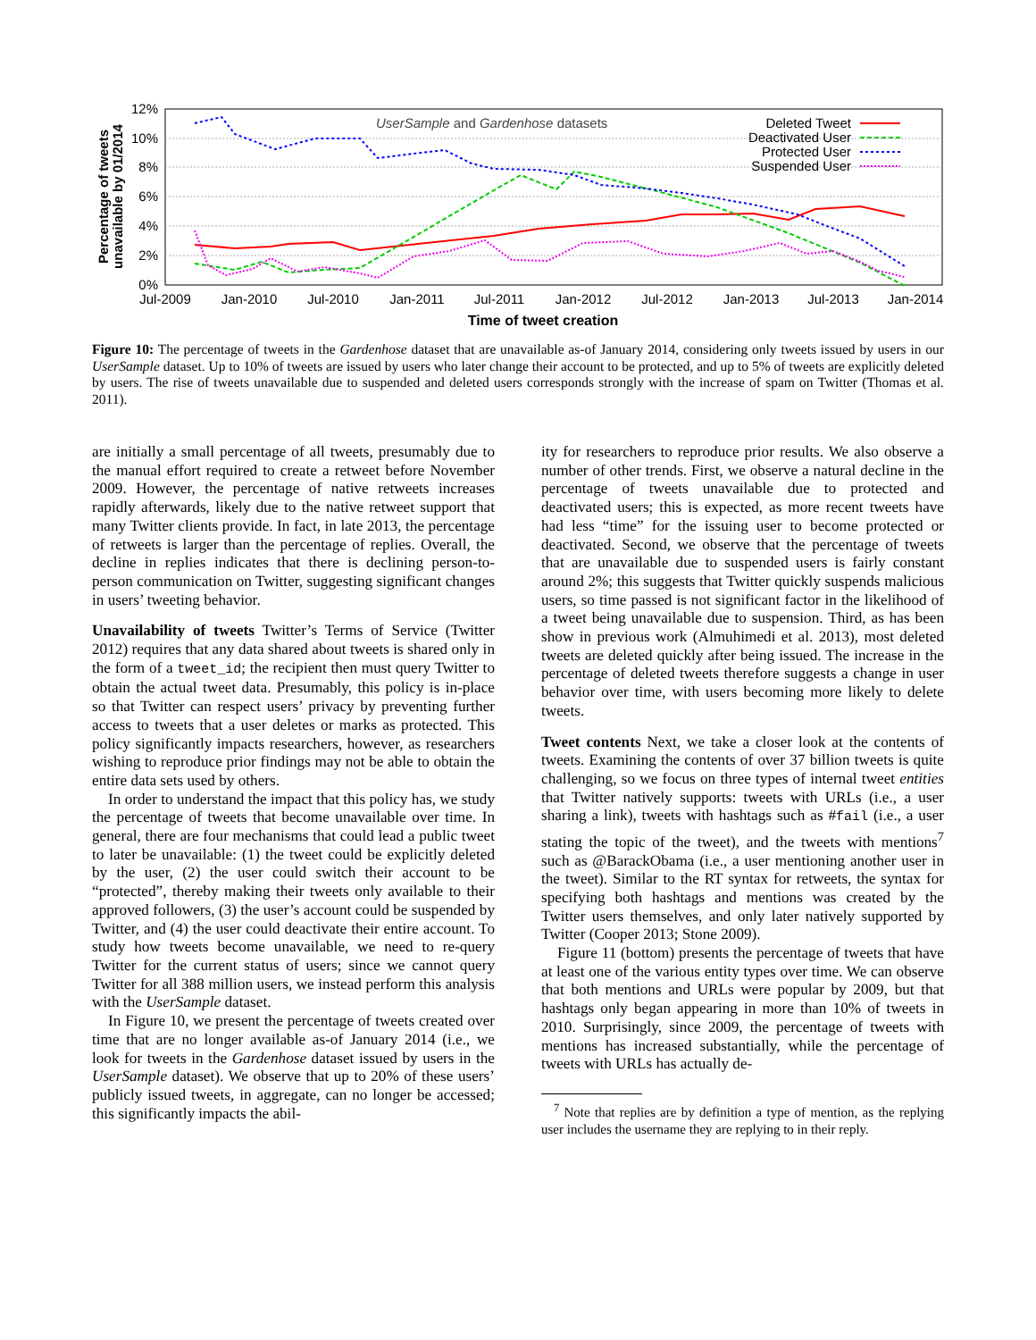12%
10%
8%
6%
4%
2%
0%
Jul-2009
Jan-2010
Jul-2010
Jan-2011
Jul-2011
Jan-2012
Jul-2012
Jan-2013
Jul-2013
Jan-2014
Time of tweet creation
Percentage of tweets
unavailable by 01/2014
UserSample and Gardenhose datasets
Deleted Tweet
Deactivated User
Protected User
Suspended User
Figure 10: The percentage of tweets in the Gardenhose dataset that are unavailable as-of January 2014, considering only tweets issued by users in our UserSample dataset. Up to 10% of tweets are issued by users who later change their account to be protected, and up to 5% of tweets are explicitly deleted by users. The rise of tweets unavailable due to suspended and deleted users corresponds strongly with the increase of spam on Twitter (Thomas et al. 2011).
are initially a small percentage of all tweets, presumably due to the manual effort required to create a retweet before November 2009. However, the percentage of native retweets increases rapidly afterwards, likely due to the native retweet support that many Twitter clients provide. In fact, in late 2013, the percentage of retweets is larger than the percentage of replies. Overall, the decline in replies indicates that there is declining person-to-person communication on Twitter, suggesting significant changes in users’ tweeting behavior.
Unavailability of tweets Twitter’s Terms of Service (Twitter 2012) requires that any data shared about tweets is shared only in the form of a tweet_id; the recipient then must query Twitter to obtain the actual tweet data. Presumably, this policy is in-place so that Twitter can respect users’ privacy by preventing further access to tweets that a user deletes or marks as protected. This policy significantly impacts researchers, however, as researchers wishing to reproduce prior findings may not be able to obtain the entire data sets used by others.
In order to understand the impact that this policy has, we study the percentage of tweets that become unavailable over time. In general, there are four mechanisms that could lead a public tweet to later be unavailable: (1) the tweet could be explicitly deleted by the user, (2) the user could switch their account to be “protected”, thereby making their tweets only available to their approved followers, (3) the user’s account could be suspended by Twitter, and (4) the user could deactivate their entire account. To study how tweets become unavailable, we need to re-query Twitter for the current status of users; since we cannot query Twitter for all 388 million users, we instead perform this analysis with the UserSample dataset.
In Figure 10, we present the percentage of tweets created over time that are no longer available as-of January 2014 (i.e., we look for tweets in the Gardenhose dataset issued by users in the UserSample dataset). We observe that up to 20% of these users’ publicly issued tweets, in aggregate, can no longer be accessed; this significantly impacts the abil-
ity for researchers to reproduce prior results. We also observe a number of other trends. First, we observe a natural decline in the percentage of tweets unavailable due to protected and deactivated users; this is expected, as more recent tweets have had less “time” for the issuing user to become protected or deactivated. Second, we observe that the percentage of tweets that are unavailable due to suspended users is fairly constant around 2%; this suggests that Twitter quickly suspends malicious users, so time passed is not significant factor in the likelihood of a tweet being unavailable due to suspension. Third, as has been show in previous work (Almuhimedi et al. 2013), most deleted tweets are deleted quickly after being issued. The increase in the percentage of deleted tweets therefore suggests a change in user behavior over time, with users becoming more likely to delete tweets.
Tweet contents Next, we take a closer look at the contents of tweets. Examining the contents of over 37 billion tweets is quite challenging, so we focus on three types of internal tweet entities that Twitter natively supports: tweets with URLs (i.e., a user sharing a link), tweets with hashtags such as #fail (i.e., a user stating the topic of the tweet), and the tweets with mentions<sup>7</sup> such as @BarackObama (i.e., a user mentioning another user in the tweet). Similar to the RT syntax for retweets, the syntax for specifying both hashtags and mentions was created by the Twitter users themselves, and only later natively supported by Twitter (Cooper 2013; Stone 2009).
Figure 11 (bottom) presents the percentage of tweets that have at least one of the various entity types over time. We can observe that both mentions and URLs were popular by 2009, but that hashtags only began appearing in more than 10% of tweets in 2010. Surprisingly, since 2009, the percentage of tweets with mentions has increased substantially, while the percentage of tweets with URLs has actually de-
<sup>7</sup> Note that replies are by definition a type of mention, as the replying user includes the username they are replying to in their reply.